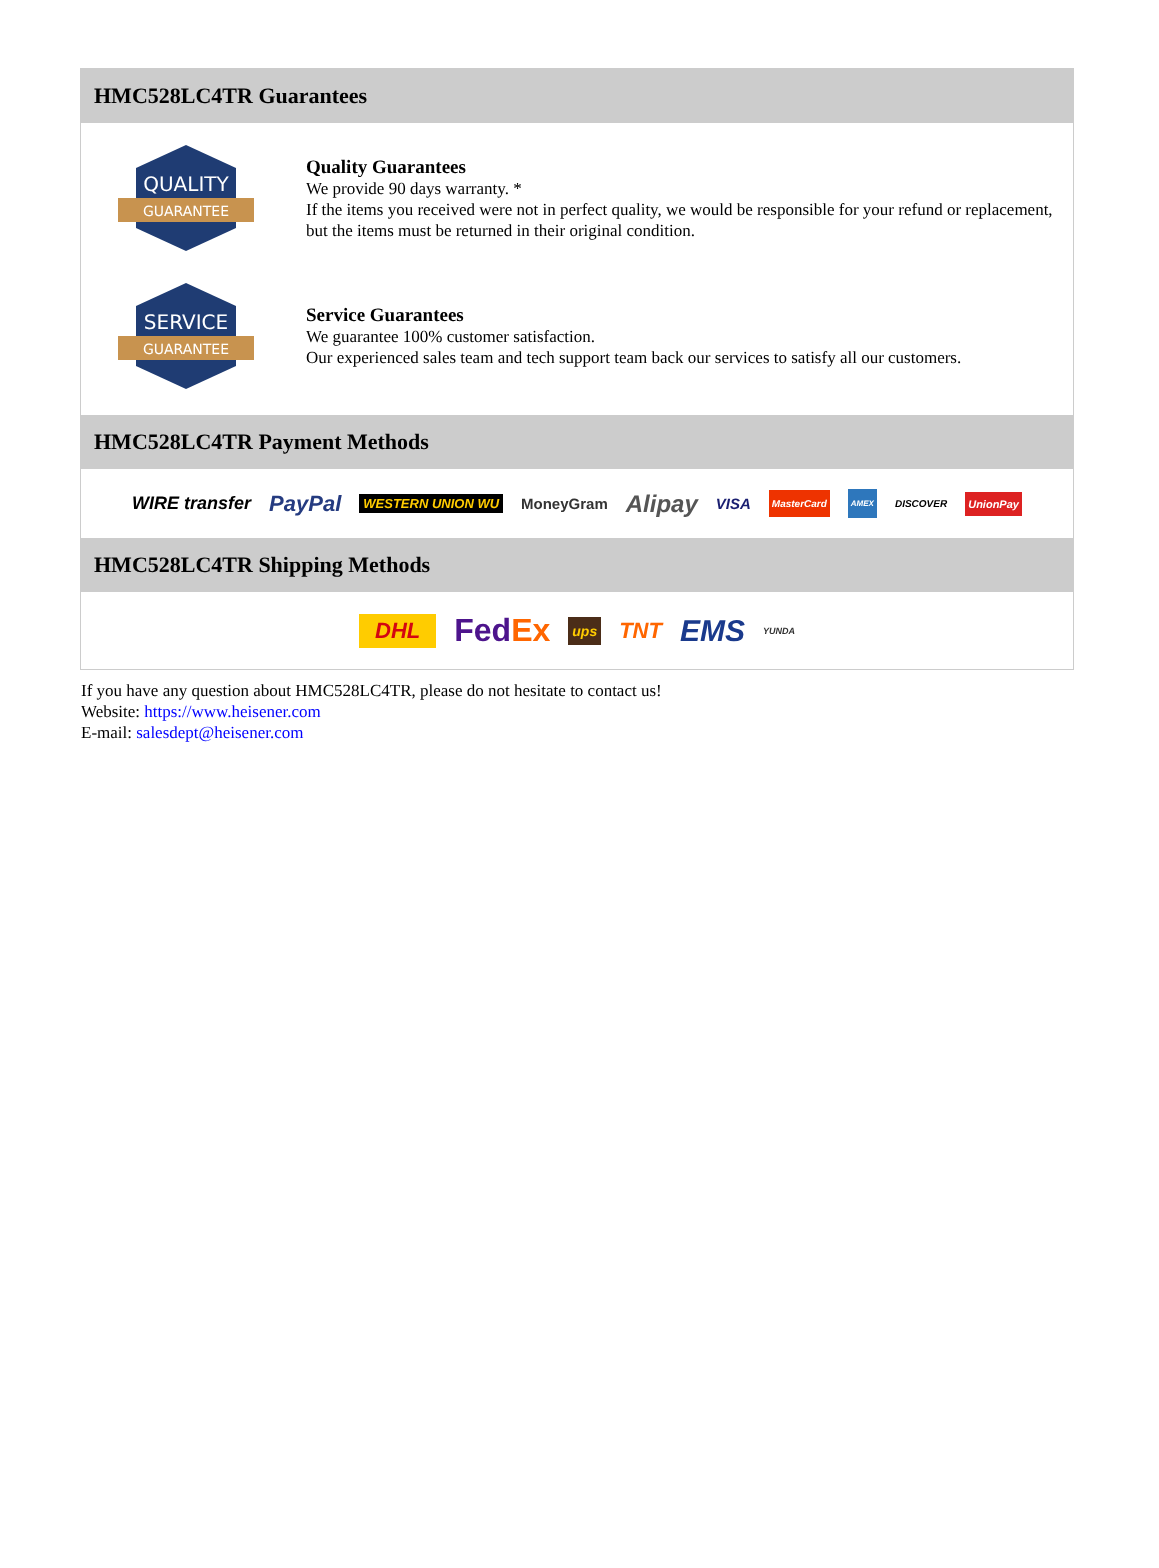HMC528LC4TR Guarantees
QUALITY
GUARANTEE
Quality Guarantees
We provide 90 days warranty. *
If the items you received were not in perfect quality, we would be responsible for your refund or replacement, but the items must be returned in their original condition.
SERVICE
GUARANTEE
Service Guarantees
We guarantee 100% customer satisfaction.
Our experienced sales team and tech support team back our services to satisfy all our customers.
HMC528LC4TR Payment Methods
WIRE transfer PayPal WESTERN UNION WU MoneyGram Alipay VISA MasterCard AMEX DISCOVER UnionPay
HMC528LC4TR Shipping Methods
DHL FedEx ups TNT EMS YUNDA
If you have any question about HMC528LC4TR, please do not hesitate to contact us!
Website: https://www.heisener.com
E-mail: salesdept@heisener.com